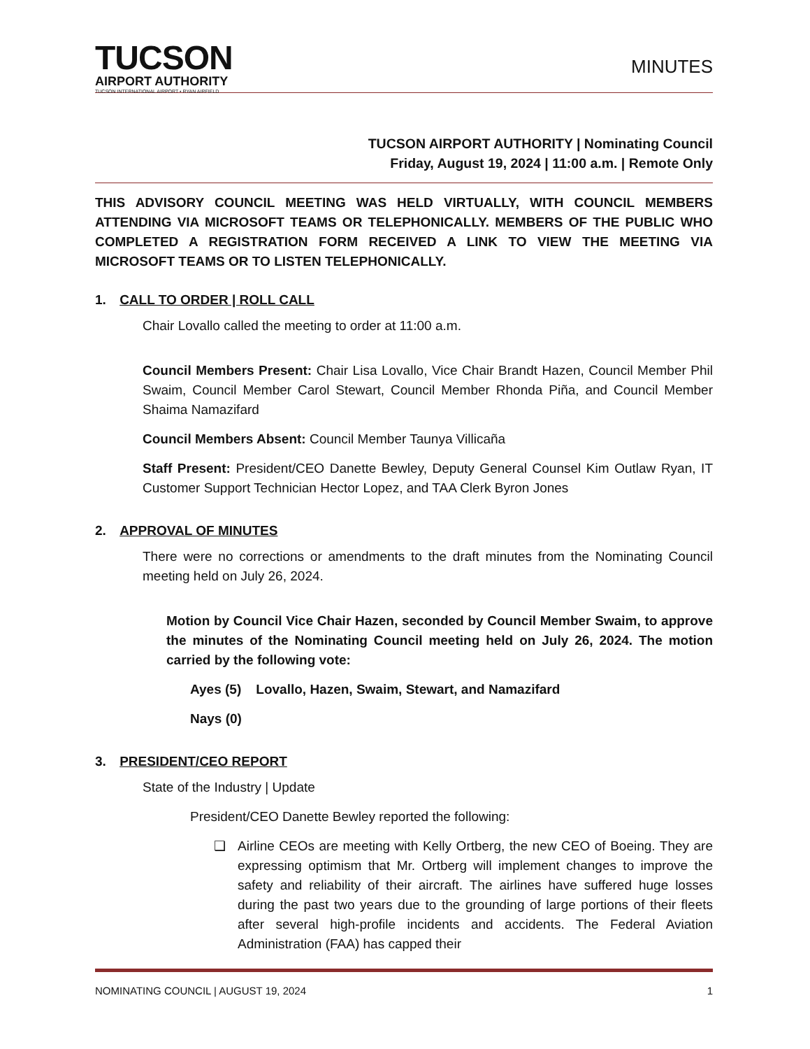TUCSON
AIRPORT AUTHORITY
TUCSON INTERNATIONAL AIRPORT • RYAN AIRFIELD
MINUTES
TUCSON AIRPORT AUTHORITY | Nominating Council
Friday, August 19, 2024 | 11:00 a.m. | Remote Only
THIS ADVISORY COUNCIL MEETING WAS HELD VIRTUALLY, WITH COUNCIL MEMBERS ATTENDING VIA MICROSOFT TEAMS OR TELEPHONICALLY. MEMBERS OF THE PUBLIC WHO COMPLETED A REGISTRATION FORM RECEIVED A LINK TO VIEW THE MEETING VIA MICROSOFT TEAMS OR TO LISTEN TELEPHONICALLY.
1. CALL TO ORDER | ROLL CALL
Chair Lovallo called the meeting to order at 11:00 a.m.
Council Members Present: Chair Lisa Lovallo, Vice Chair Brandt Hazen, Council Member Phil Swaim, Council Member Carol Stewart, Council Member Rhonda Piña, and Council Member Shaima Namazifard
Council Members Absent: Council Member Taunya Villicaña
Staff Present: President/CEO Danette Bewley, Deputy General Counsel Kim Outlaw Ryan, IT Customer Support Technician Hector Lopez, and TAA Clerk Byron Jones
2. APPROVAL OF MINUTES
There were no corrections or amendments to the draft minutes from the Nominating Council meeting held on July 26, 2024.
Motion by Council Vice Chair Hazen, seconded by Council Member Swaim, to approve the minutes of the Nominating Council meeting held on July 26, 2024. The motion carried by the following vote:
Ayes (5) Lovallo, Hazen, Swaim, Stewart, and Namazifard
Nays (0)
3. PRESIDENT/CEO REPORT
State of the Industry | Update
President/CEO Danette Bewley reported the following:
❑ Airline CEOs are meeting with Kelly Ortberg, the new CEO of Boeing. They are expressing optimism that Mr. Ortberg will implement changes to improve the safety and reliability of their aircraft. The airlines have suffered huge losses during the past two years due to the grounding of large portions of their fleets after several high-profile incidents and accidents. The Federal Aviation Administration (FAA) has capped their
NOMINATING COUNCIL | AUGUST 19, 2024 1